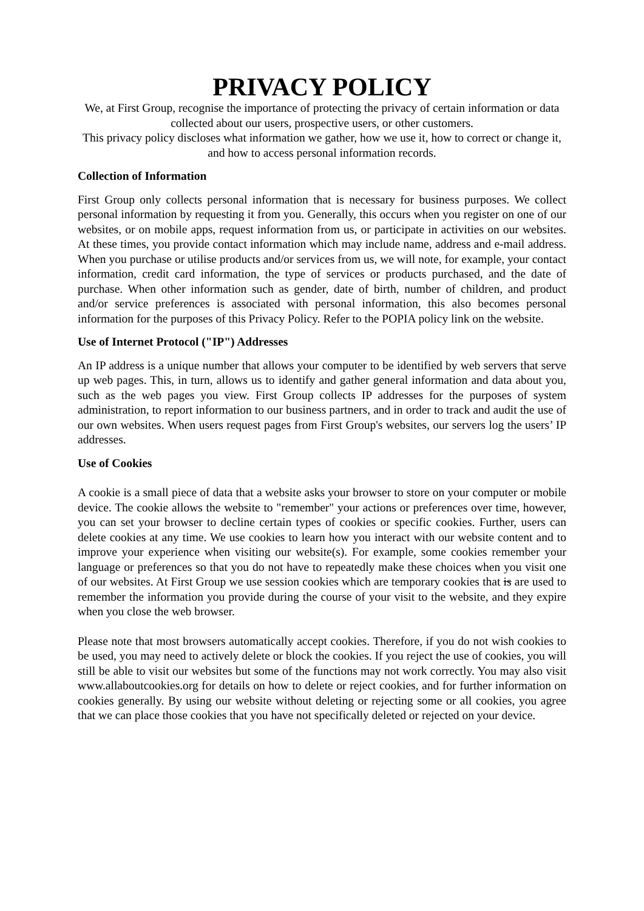PRIVACY POLICY
We, at First Group, recognise the importance of protecting the privacy of certain information or data collected about our users, prospective users, or other customers.
This privacy policy discloses what information we gather, how we use it, how to correct or change it, and how to access personal information records.
Collection of Information
First Group only collects personal information that is necessary for business purposes. We collect personal information by requesting it from you. Generally, this occurs when you register on one of our websites, or on mobile apps, request information from us, or participate in activities on our websites. At these times, you provide contact information which may include name, address and e-mail address. When you purchase or utilise products and/or services from us, we will note, for example, your contact information, credit card information, the type of services or products purchased, and the date of purchase. When other information such as gender, date of birth, number of children, and product and/or service preferences is associated with personal information, this also becomes personal information for the purposes of this Privacy Policy. Refer to the POPIA policy link on the website.
Use of Internet Protocol ("IP") Addresses
An IP address is a unique number that allows your computer to be identified by web servers that serve up web pages. This, in turn, allows us to identify and gather general information and data about you, such as the web pages you view. First Group collects IP addresses for the purposes of system administration, to report information to our business partners, and in order to track and audit the use of our own websites. When users request pages from First Group's websites, our servers log the users’ IP addresses.
Use of Cookies
A cookie is a small piece of data that a website asks your browser to store on your computer or mobile device. The cookie allows the website to "remember" your actions or preferences over time, however, you can set your browser to decline certain types of cookies or specific cookies. Further, users can delete cookies at any time. We use cookies to learn how you interact with our website content and to improve your experience when visiting our website(s). For example, some cookies remember your language or preferences so that you do not have to repeatedly make these choices when you visit one of our websites. At First Group we use session cookies which are temporary cookies that is are used to remember the information you provide during the course of your visit to the website, and they expire when you close the web browser.
Please note that most browsers automatically accept cookies. Therefore, if you do not wish cookies to be used, you may need to actively delete or block the cookies. If you reject the use of cookies, you will still be able to visit our websites but some of the functions may not work correctly. You may also visit www.allaboutcookies.org for details on how to delete or reject cookies, and for further information on cookies generally. By using our website without deleting or rejecting some or all cookies, you agree that we can place those cookies that you have not specifically deleted or rejected on your device.